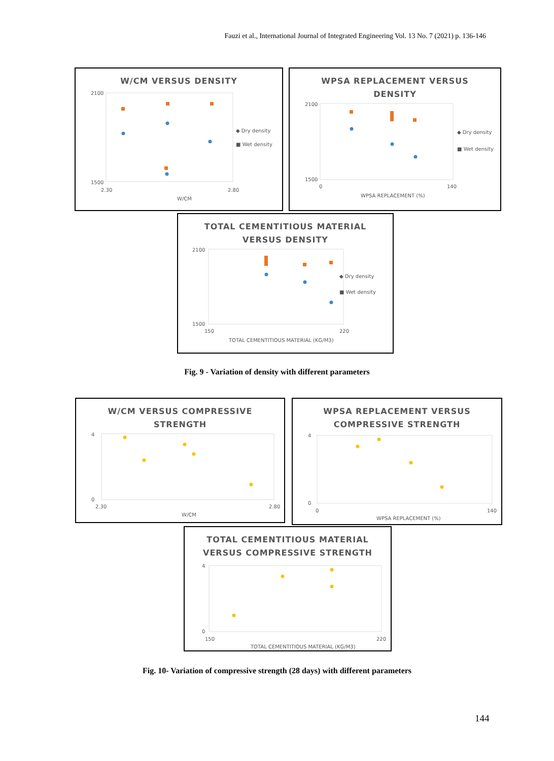Fauzi et al., International Journal of Integrated Engineering Vol. 13 No. 7 (2021) p. 136-146
W/CM VERSUS DENSITY
2100
1500
2.30
2.80
W/CM
◆ Dry density
■ Wet density
WPSA REPLACEMENT VERSUS
DENSITY
2100
1500
0
140
WPSA REPLACEMENT (%)
◆ Dry density
■ Wet density
TOTAL CEMENTITIOUS MATERIAL
VERSUS DENSITY
2100
1500
150
220
TOTAL CEMENTITIOUS MATERIAL (KG/M3)
◆ Dry density
■ Wet density
Fig. 9 - Variation of density with different parameters
W/CM VERSUS COMPRESSIVE
STRENGTH
4
0
2.30
2.80
W/CM
WPSA REPLACEMENT VERSUS
COMPRESSIVE STRENGTH
4
0
0
140
WPSA REPLACEMENT (%)
TOTAL CEMENTITIOUS MATERIAL
VERSUS COMPRESSIVE STRENGTH
4
0
150
220
TOTAL CEMENTITIOUS MATERIAL (KG/M3)
Fig. 10- Variation of compressive strength (28 days) with different parameters
144